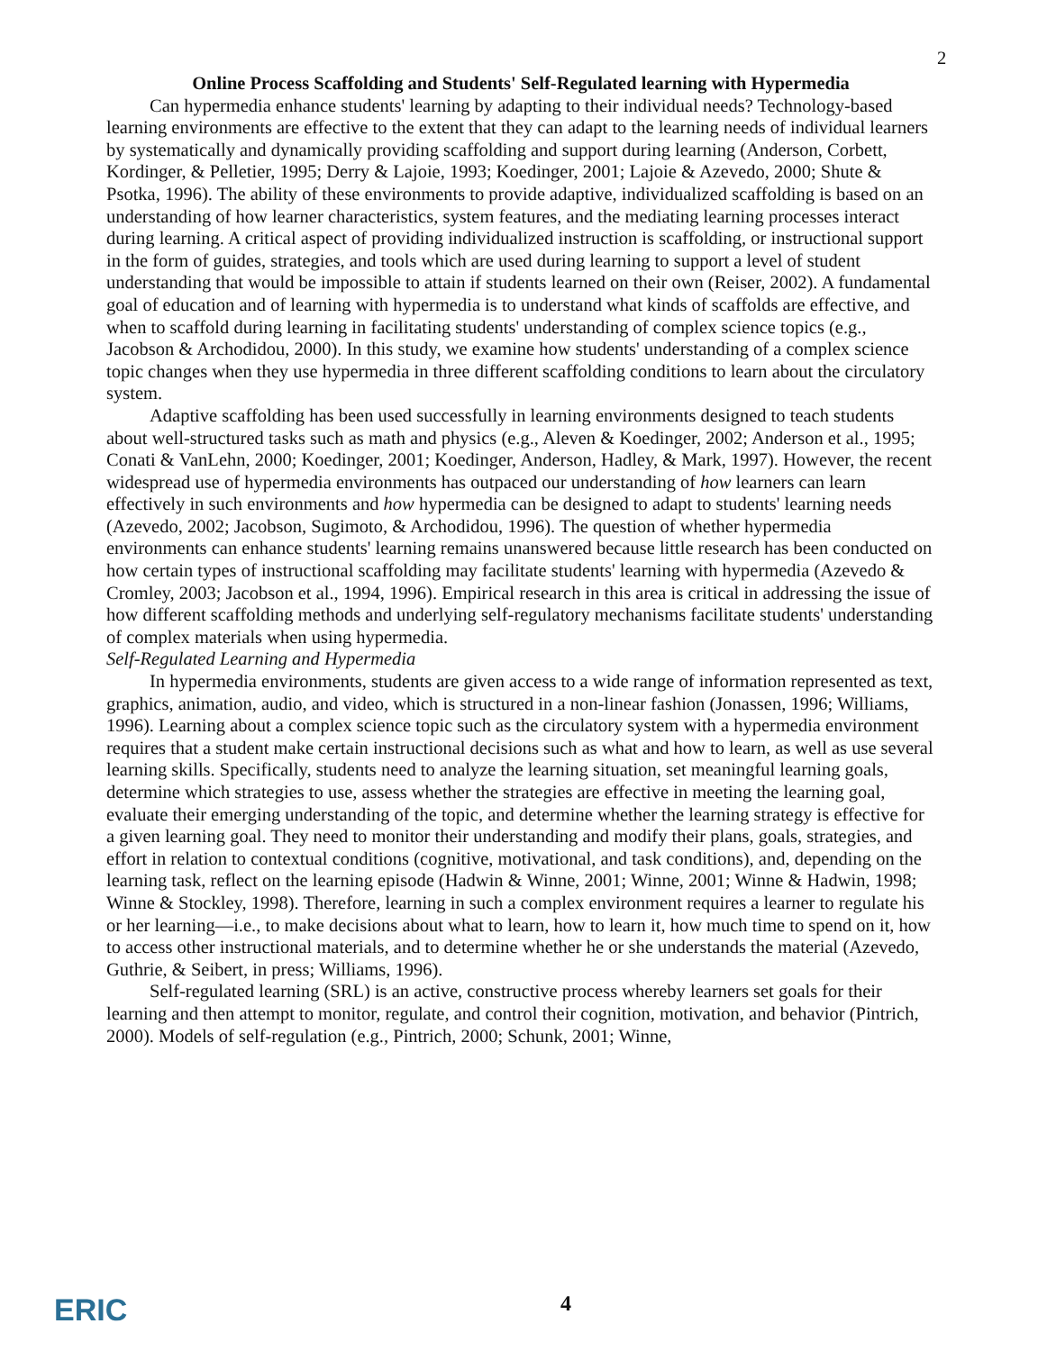2
Online Process Scaffolding and Students' Self-Regulated learning with Hypermedia
Can hypermedia enhance students' learning by adapting to their individual needs? Technology-based learning environments are effective to the extent that they can adapt to the learning needs of individual learners by systematically and dynamically providing scaffolding and support during learning (Anderson, Corbett, Kordinger, & Pelletier, 1995; Derry & Lajoie, 1993; Koedinger, 2001; Lajoie & Azevedo, 2000; Shute & Psotka, 1996). The ability of these environments to provide adaptive, individualized scaffolding is based on an understanding of how learner characteristics, system features, and the mediating learning processes interact during learning. A critical aspect of providing individualized instruction is scaffolding, or instructional support in the form of guides, strategies, and tools which are used during learning to support a level of student understanding that would be impossible to attain if students learned on their own (Reiser, 2002). A fundamental goal of education and of learning with hypermedia is to understand what kinds of scaffolds are effective, and when to scaffold during learning in facilitating students' understanding of complex science topics (e.g., Jacobson & Archodidou, 2000). In this study, we examine how students' understanding of a complex science topic changes when they use hypermedia in three different scaffolding conditions to learn about the circulatory system.
Adaptive scaffolding has been used successfully in learning environments designed to teach students about well-structured tasks such as math and physics (e.g., Aleven & Koedinger, 2002; Anderson et al., 1995; Conati & VanLehn, 2000; Koedinger, 2001; Koedinger, Anderson, Hadley, & Mark, 1997). However, the recent widespread use of hypermedia environments has outpaced our understanding of how learners can learn effectively in such environments and how hypermedia can be designed to adapt to students' learning needs (Azevedo, 2002; Jacobson, Sugimoto, & Archodidou, 1996). The question of whether hypermedia environments can enhance students' learning remains unanswered because little research has been conducted on how certain types of instructional scaffolding may facilitate students' learning with hypermedia (Azevedo & Cromley, 2003; Jacobson et al., 1994, 1996). Empirical research in this area is critical in addressing the issue of how different scaffolding methods and underlying self-regulatory mechanisms facilitate students' understanding of complex materials when using hypermedia.
Self-Regulated Learning and Hypermedia
In hypermedia environments, students are given access to a wide range of information represented as text, graphics, animation, audio, and video, which is structured in a non-linear fashion (Jonassen, 1996; Williams, 1996). Learning about a complex science topic such as the circulatory system with a hypermedia environment requires that a student make certain instructional decisions such as what and how to learn, as well as use several learning skills. Specifically, students need to analyze the learning situation, set meaningful learning goals, determine which strategies to use, assess whether the strategies are effective in meeting the learning goal, evaluate their emerging understanding of the topic, and determine whether the learning strategy is effective for a given learning goal. They need to monitor their understanding and modify their plans, goals, strategies, and effort in relation to contextual conditions (cognitive, motivational, and task conditions), and, depending on the learning task, reflect on the learning episode (Hadwin & Winne, 2001; Winne, 2001; Winne & Hadwin, 1998; Winne & Stockley, 1998). Therefore, learning in such a complex environment requires a learner to regulate his or her learning—i.e., to make decisions about what to learn, how to learn it, how much time to spend on it, how to access other instructional materials, and to determine whether he or she understands the material (Azevedo, Guthrie, & Seibert, in press; Williams, 1996).
Self-regulated learning (SRL) is an active, constructive process whereby learners set goals for their learning and then attempt to monitor, regulate, and control their cognition, motivation, and behavior (Pintrich, 2000). Models of self-regulation (e.g., Pintrich, 2000; Schunk, 2001; Winne,
ERIC 4